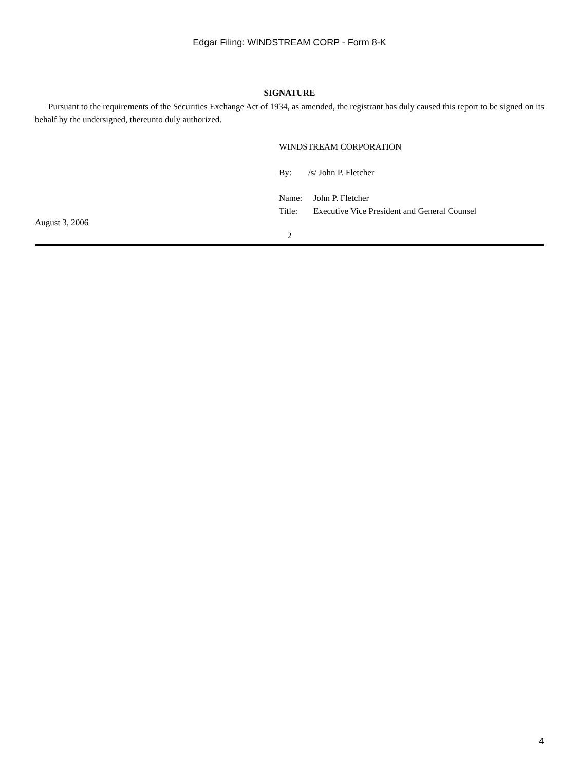Edgar Filing: WINDSTREAM CORP - Form 8-K
SIGNATURE
Pursuant to the requirements of the Securities Exchange Act of 1934, as amended, the registrant has duly caused this report to be signed on its behalf by the undersigned, thereunto duly authorized.
WINDSTREAM CORPORATION
| By: | /s/ John P. Fletcher |
| Name: | John P. Fletcher |
| Title: | Executive Vice President and General Counsel |
August 3, 2006
2
4